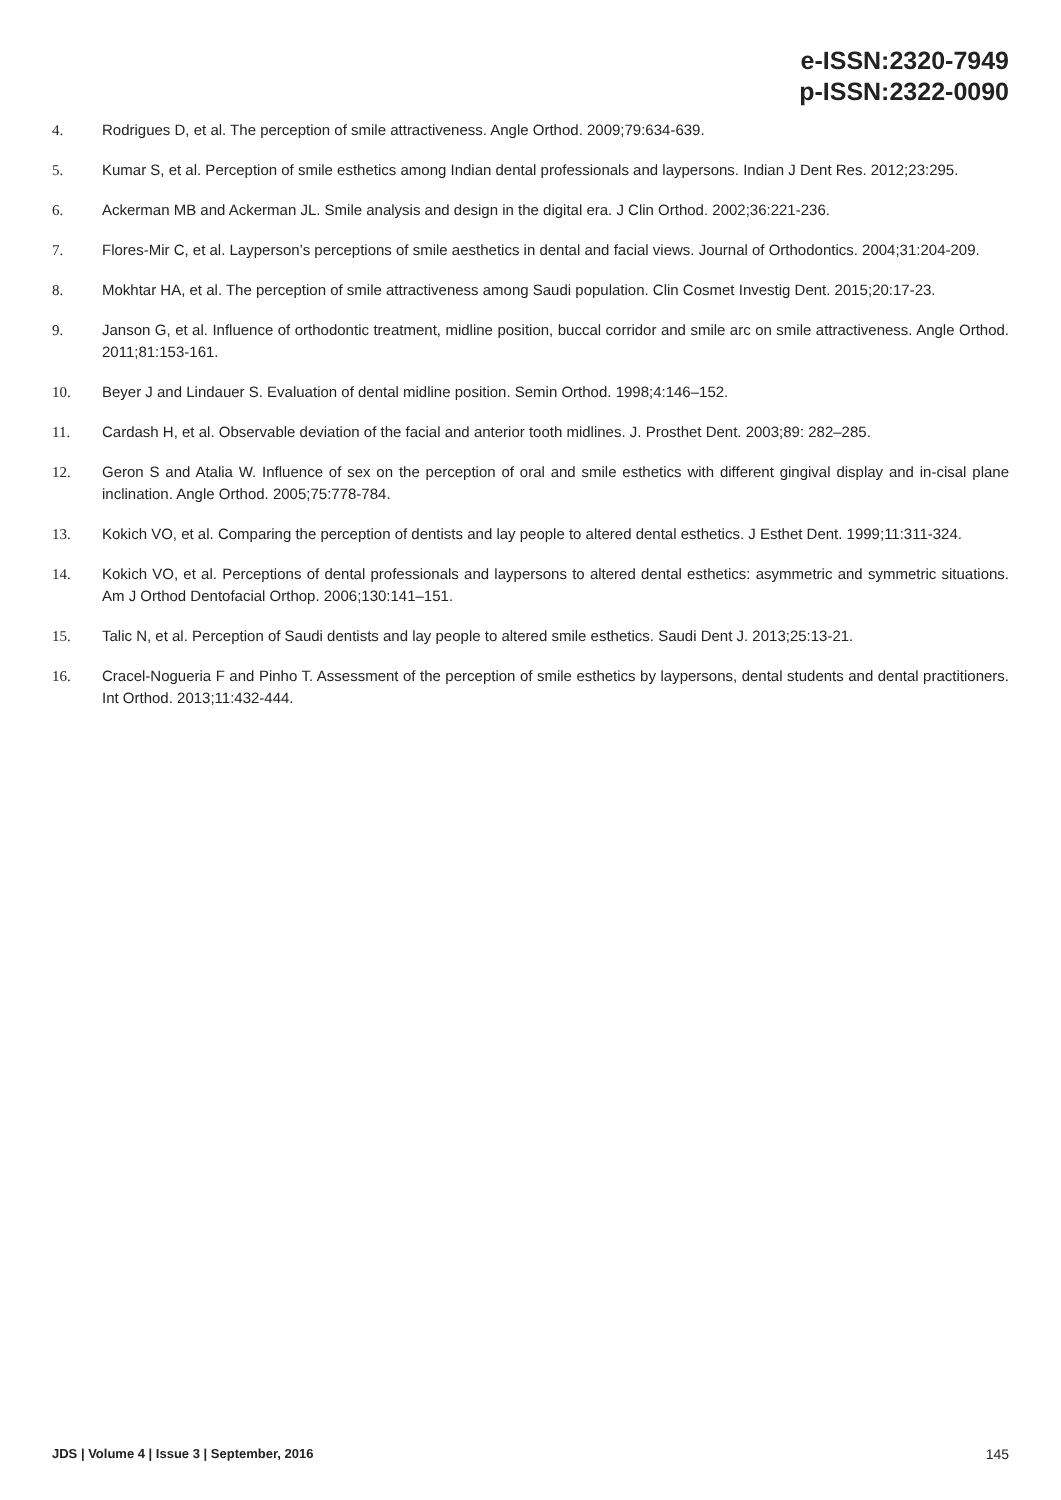e-ISSN:2320-7949
p-ISSN:2322-0090
4. Rodrigues D, et al. The perception of smile attractiveness. Angle Orthod. 2009;79:634-639.
5. Kumar S, et al. Perception of smile esthetics among Indian dental professionals and laypersons. Indian J Dent Res. 2012;23:295.
6. Ackerman MB and Ackerman JL. Smile analysis and design in the digital era. J Clin Orthod. 2002;36:221-236.
7. Flores-Mir C, et al. Layperson’s perceptions of smile aesthetics in dental and facial views. Journal of Orthodontics. 2004;31:204-209.
8. Mokhtar HA, et al. The perception of smile attractiveness among Saudi population. Clin Cosmet Investig Dent. 2015;20:17-23.
9. Janson G, et al. Influence of orthodontic treatment, midline position, buccal corridor and smile arc on smile attractiveness. Angle Orthod. 2011;81:153-161.
10. Beyer J and Lindauer S. Evaluation of dental midline position. Semin Orthod. 1998;4:146–152.
11. Cardash H, et al. Observable deviation of the facial and anterior tooth midlines. J. Prosthet Dent. 2003;89: 282–285.
12. Geron S and Atalia W. Influence of sex on the perception of oral and smile esthetics with different gingival display and in-cisal plane inclination. Angle Orthod. 2005;75:778-784.
13. Kokich VO, et al. Comparing the perception of dentists and lay people to altered dental esthetics. J Esthet Dent. 1999;11:311-324.
14. Kokich VO, et al. Perceptions of dental professionals and laypersons to altered dental esthetics: asymmetric and symmetric situations. Am J Orthod Dentofacial Orthop. 2006;130:141–151.
15. Talic N, et al. Perception of Saudi dentists and lay people to altered smile esthetics. Saudi Dent J. 2013;25:13-21.
16. Cracel-Nogueria F and Pinho T. Assessment of the perception of smile esthetics by laypersons, dental students and dental practitioners. Int Orthod. 2013;11:432-444.
JDS | Volume 4 | Issue 3 | September, 2016 145